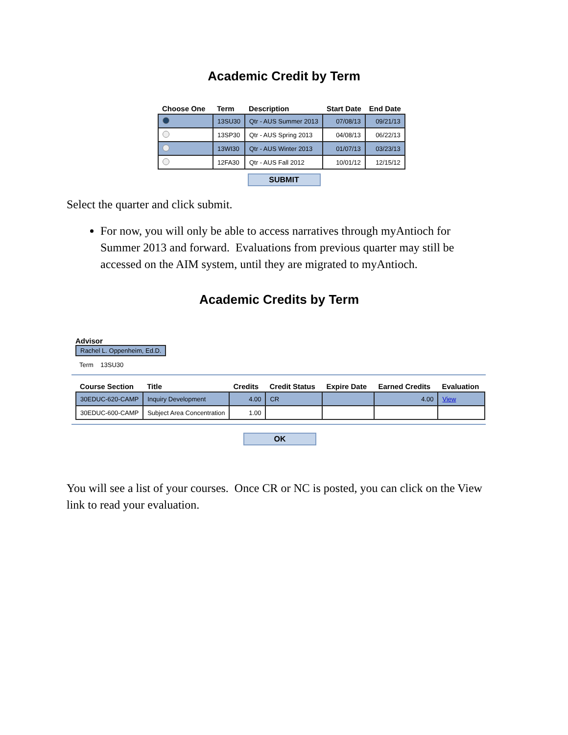Academic Credit by Term
| Choose One | Term | Description | Start Date | End Date |
| --- | --- | --- | --- | --- |
| | 13SU30 | Qtr - AUS Summer 2013 | 07/08/13 | 09/21/13 |
| | 13SP30 | Qtr - AUS Spring 2013 | 04/08/13 | 06/22/13 |
| | 13WI30 | Qtr - AUS Winter 2013 | 01/07/13 | 03/23/13 |
| | 12FA30 | Qtr - AUS Fall 2012 | 10/01/12 | 12/15/12 |
SUBMIT
Select the quarter and click submit.
For now, you will only be able to access narratives through myAntioch for Summer 2013 and forward. Evaluations from previous quarter may still be accessed on the AIM system, until they are migrated to myAntioch.
Academic Credits by Term
Advisor
Rachel L. Oppenheim, Ed.D.
Term 13SU30
| Course Section | Title | Credits | Credit Status | Expire Date | Earned Credits | Evaluation |
| --- | --- | --- | --- | --- | --- | --- |
| 30EDUC-620-CAMP | Inquiry Development | 4.00 | CR | | 4.00 | View |
| 30EDUC-600-CAMP | Subject Area Concentration | 1.00 | | | | |
OK
You will see a list of your courses. Once CR or NC is posted, you can click on the View link to read your evaluation.